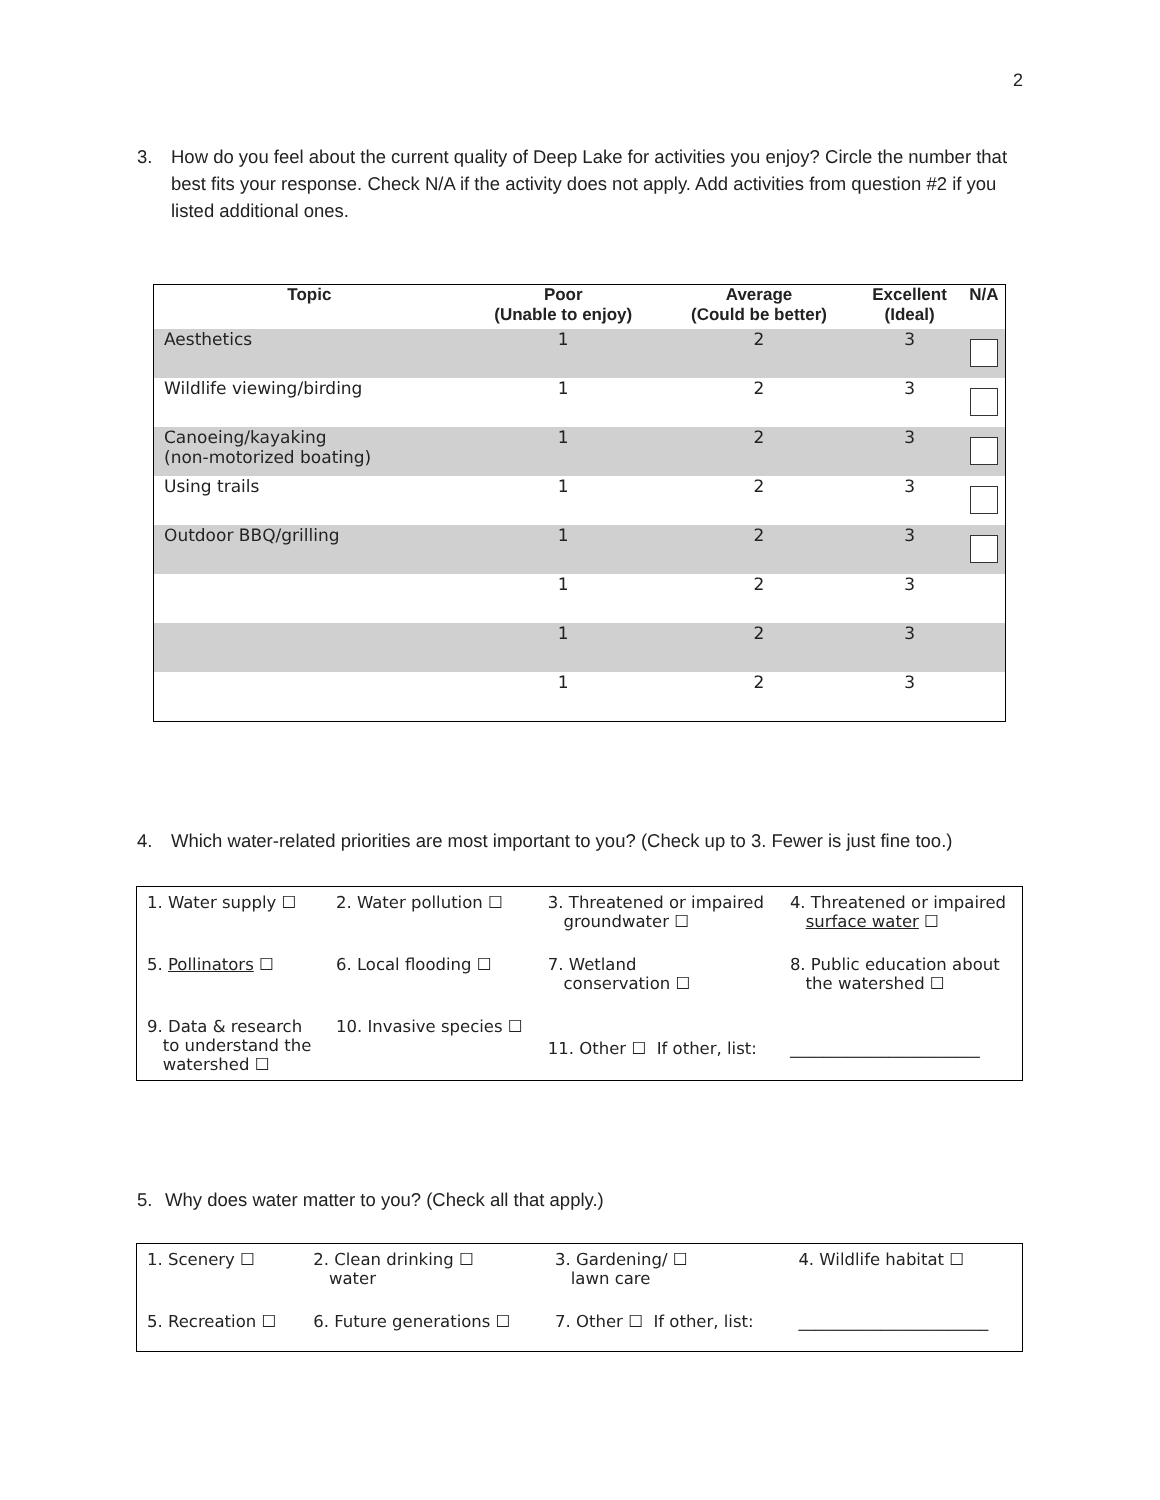2
3. How do you feel about the current quality of Deep Lake for activities you enjoy? Circle the number that best fits your response. Check N/A if the activity does not apply. Add activities from question #2 if you listed additional ones.
| Topic | Poor (Unable to enjoy) | Average (Could be better) | Excellent (Ideal) | N/A |
| --- | --- | --- | --- | --- |
| Aesthetics | 1 | 2 | 3 | |
| Wildlife viewing/birding | 1 | 2 | 3 | |
| Canoeing/kayaking (non-motorized boating) | 1 | 2 | 3 | |
| Using trails | 1 | 2 | 3 | |
| Outdoor BBQ/grilling | 1 | 2 | 3 | |
| | 1 | 2 | 3 | |
| | 1 | 2 | 3 | |
| | 1 | 2 | 3 | |
4. Which water-related priorities are most important to you? (Check up to 3. Fewer is just fine too.)
| 1. Water supply ☐ | 2. Water pollution ☐ | 3. Threatened or impaired groundwater ☐ | 4. Threatened or impaired surface water ☐ |
| 5. Pollinators ☐ | 6. Local flooding ☐ | 7. Wetland conservation ☐ | 8. Public education about the watershed ☐ |
| 9. Data & research to understand the watershed ☐ | 10. Invasive species ☐ | 11. Other ☐ If other, list: | _______________________ |
5. Why does water matter to you? (Check all that apply.)
| 1. Scenery ☐ | 2. Clean drinking ☐ water | 3. Gardening/ ☐ lawn care | 4. Wildlife habitat ☐ |
| 5. Recreation ☐ | 6. Future generations ☐ | 7. Other ☐ If other, list: | _______________________ |